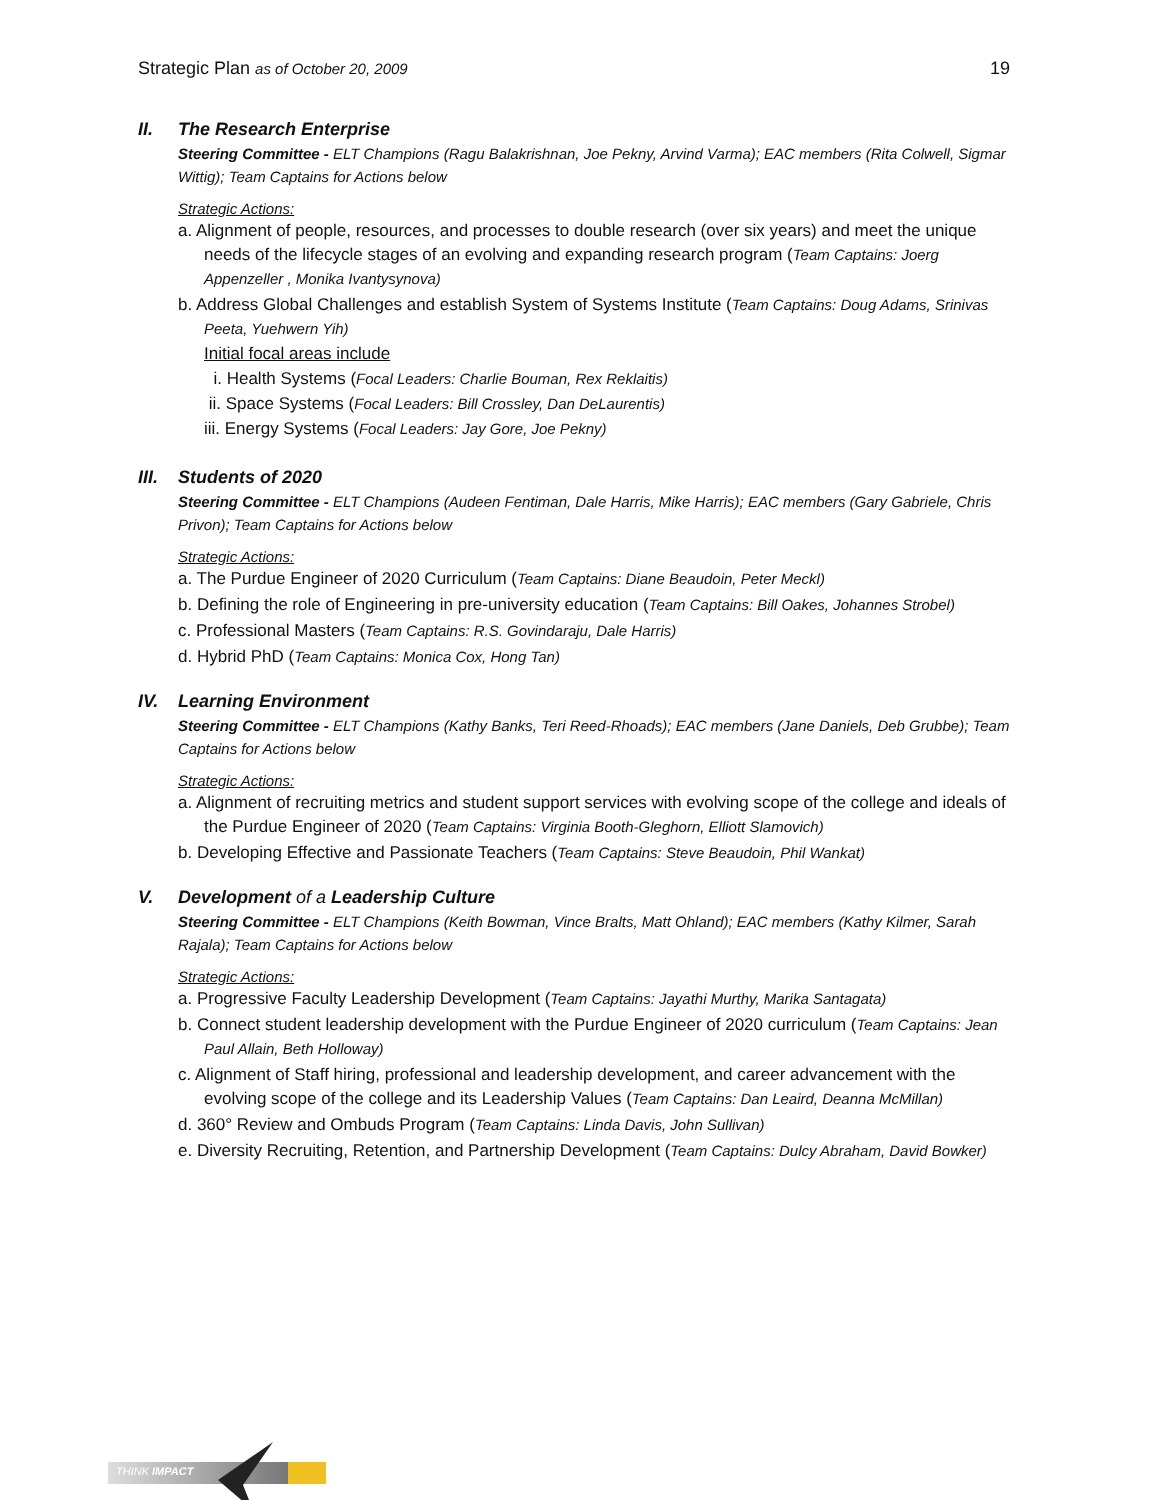Strategic Plan as of October 20, 2009
19
II. The Research Enterprise
Steering Committee - ELT Champions (Ragu Balakrishnan, Joe Pekny, Arvind Varma); EAC members (Rita Colwell, Sigmar Wittig); Team Captains for Actions below
Strategic Actions:
a. Alignment of people, resources, and processes to double research (over six years) and meet the unique needs of the lifecycle stages of an evolving and expanding research program (Team Captains: Joerg Appenzeller , Monika Ivantysynova)
b. Address Global Challenges and establish System of Systems Institute (Team Captains: Doug Adams, Srinivas Peeta, Yuehwern Yih)
Initial focal areas include
i. Health Systems (Focal Leaders: Charlie Bouman, Rex Reklaitis)
ii. Space Systems (Focal Leaders: Bill Crossley, Dan DeLaurentis)
iii. Energy Systems (Focal Leaders: Jay Gore, Joe Pekny)
III. Students of 2020
Steering Committee - ELT Champions (Audeen Fentiman, Dale Harris, Mike Harris); EAC members (Gary Gabriele, Chris Privon); Team Captains for Actions below
Strategic Actions:
a. The Purdue Engineer of 2020 Curriculum (Team Captains: Diane Beaudoin, Peter Meckl)
b. Defining the role of Engineering in pre-university education (Team Captains: Bill Oakes, Johannes Strobel)
c. Professional Masters (Team Captains: R.S. Govindaraju, Dale Harris)
d. Hybrid PhD (Team Captains: Monica Cox, Hong Tan)
IV. Learning Environment
Steering Committee - ELT Champions (Kathy Banks, Teri Reed-Rhoads); EAC members (Jane Daniels, Deb Grubbe); Team Captains for Actions below
Strategic Actions:
a. Alignment of recruiting metrics and student support services with evolving scope of the college and ideals of the Purdue Engineer of 2020 (Team Captains: Virginia Booth-Gleghorn, Elliott Slamovich)
b. Developing Effective and Passionate Teachers (Team Captains: Steve Beaudoin, Phil Wankat)
V. Development of a Leadership Culture
Steering Committee - ELT Champions (Keith Bowman, Vince Bralts, Matt Ohland); EAC members (Kathy Kilmer, Sarah Rajala); Team Captains for Actions below
Strategic Actions:
a. Progressive Faculty Leadership Development (Team Captains: Jayathi Murthy, Marika Santagata)
b. Connect student leadership development with the Purdue Engineer of 2020 curriculum (Team Captains: Jean Paul Allain, Beth Holloway)
c. Alignment of Staff hiring, professional and leadership development, and career advancement with the evolving scope of the college and its Leadership Values (Team Captains: Dan Leaird, Deanna McMillan)
d. 360° Review and Ombuds Program (Team Captains: Linda Davis, John Sullivan)
e. Diversity Recruiting, Retention, and Partnership Development (Team Captains: Dulcy Abraham, David Bowker)
THINK IMPACT